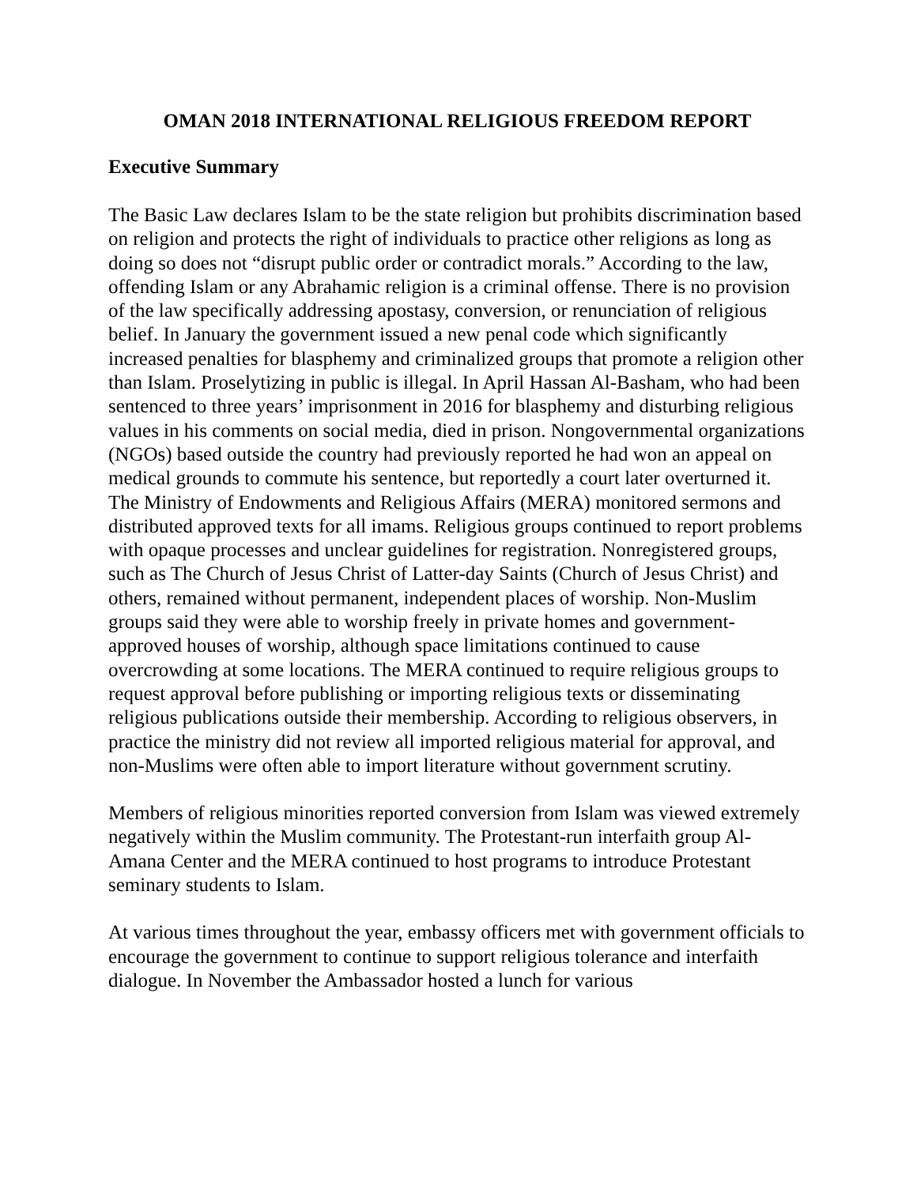OMAN 2018 INTERNATIONAL RELIGIOUS FREEDOM REPORT
Executive Summary
The Basic Law declares Islam to be the state religion but prohibits discrimination based on religion and protects the right of individuals to practice other religions as long as doing so does not “disrupt public order or contradict morals.” According to the law, offending Islam or any Abrahamic religion is a criminal offense. There is no provision of the law specifically addressing apostasy, conversion, or renunciation of religious belief. In January the government issued a new penal code which significantly increased penalties for blasphemy and criminalized groups that promote a religion other than Islam. Proselytizing in public is illegal. In April Hassan Al-Basham, who had been sentenced to three years’ imprisonment in 2016 for blasphemy and disturbing religious values in his comments on social media, died in prison. Nongovernmental organizations (NGOs) based outside the country had previously reported he had won an appeal on medical grounds to commute his sentence, but reportedly a court later overturned it. The Ministry of Endowments and Religious Affairs (MERA) monitored sermons and distributed approved texts for all imams. Religious groups continued to report problems with opaque processes and unclear guidelines for registration. Nonregistered groups, such as The Church of Jesus Christ of Latter-day Saints (Church of Jesus Christ) and others, remained without permanent, independent places of worship. Non-Muslim groups said they were able to worship freely in private homes and government-approved houses of worship, although space limitations continued to cause overcrowding at some locations. The MERA continued to require religious groups to request approval before publishing or importing religious texts or disseminating religious publications outside their membership. According to religious observers, in practice the ministry did not review all imported religious material for approval, and non-Muslims were often able to import literature without government scrutiny.
Members of religious minorities reported conversion from Islam was viewed extremely negatively within the Muslim community. The Protestant-run interfaith group Al-Amana Center and the MERA continued to host programs to introduce Protestant seminary students to Islam.
At various times throughout the year, embassy officers met with government officials to encourage the government to continue to support religious tolerance and interfaith dialogue. In November the Ambassador hosted a lunch for various